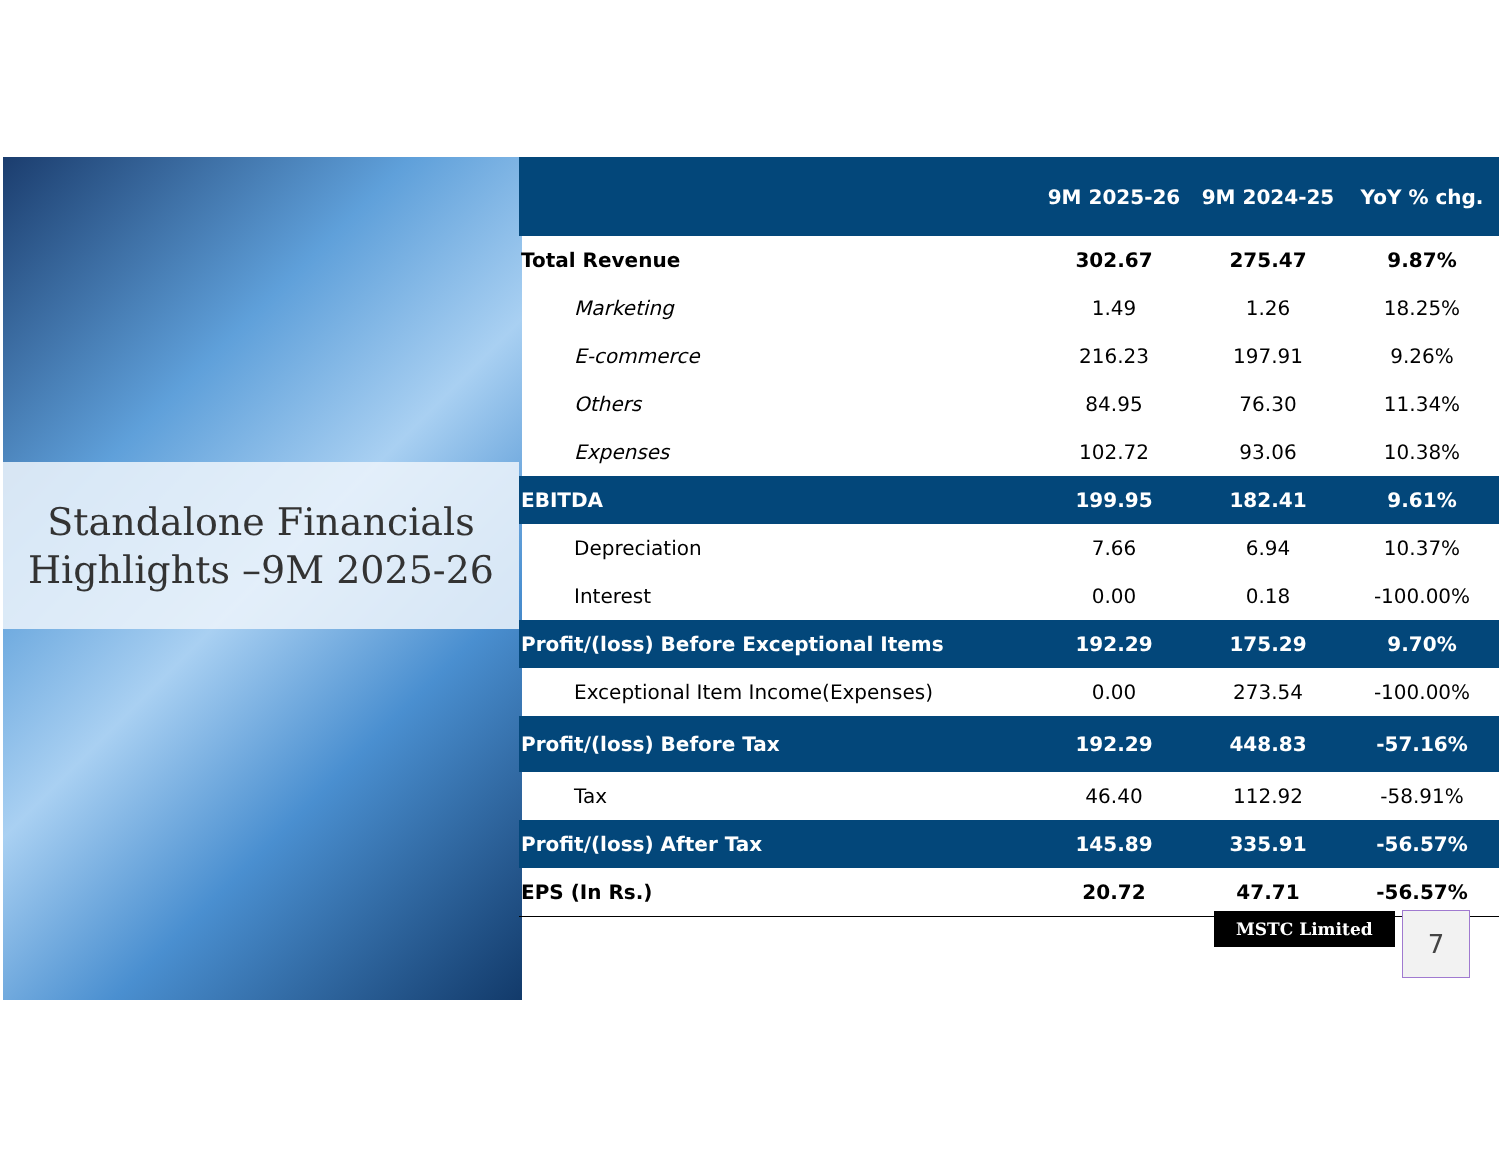Standalone Financials
Highlights –9M 2025-26
| | 9M 2025-26 | 9M 2024-25 | YoY % chg. |
| --- | --- | --- | --- |
| Total Revenue | 302.67 | 275.47 | 9.87% |
| Marketing | 1.49 | 1.26 | 18.25% |
| E-commerce | 216.23 | 197.91 | 9.26% |
| Others | 84.95 | 76.30 | 11.34% |
| Expenses | 102.72 | 93.06 | 10.38% |
| EBITDA | 199.95 | 182.41 | 9.61% |
| Depreciation | 7.66 | 6.94 | 10.37% |
| Interest | 0.00 | 0.18 | -100.00% |
| Profit/(loss) Before Exceptional Items | 192.29 | 175.29 | 9.70% |
| Exceptional Item Income(Expenses) | 0.00 | 273.54 | -100.00% |
| Profit/(loss) Before Tax | 192.29 | 448.83 | -57.16% |
| Tax | 46.40 | 112.92 | -58.91% |
| Profit/(loss) After Tax | 145.89 | 335.91 | -56.57% |
| EPS (In Rs.) | 20.72 | 47.71 | -56.57% |
MSTC Limited 7